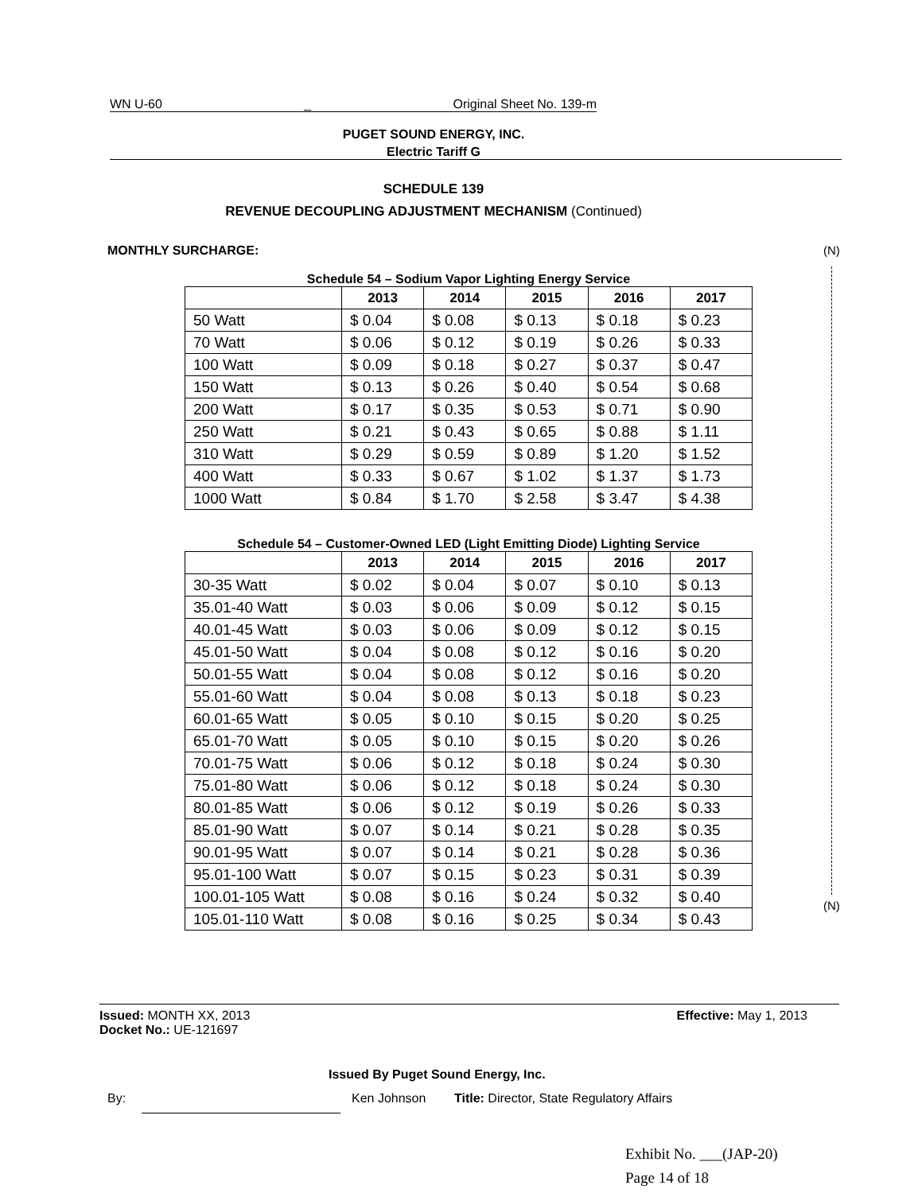WN U-60 _ Original Sheet No. 139-m
PUGET SOUND ENERGY, INC.
Electric Tariff G
SCHEDULE 139
REVENUE DECOUPLING ADJUSTMENT MECHANISM (Continued)
MONTHLY SURCHARGE: (N)
Schedule 54 – Sodium Vapor Lighting Energy Service
| | 2013 | 2014 | 2015 | 2016 | 2017 |
| --- | --- | --- | --- | --- | --- |
| 50 Watt | $ 0.04 | $ 0.08 | $ 0.13 | $ 0.18 | $ 0.23 |
| 70 Watt | $ 0.06 | $ 0.12 | $ 0.19 | $ 0.26 | $ 0.33 |
| 100 Watt | $ 0.09 | $ 0.18 | $ 0.27 | $ 0.37 | $ 0.47 |
| 150 Watt | $ 0.13 | $ 0.26 | $ 0.40 | $ 0.54 | $ 0.68 |
| 200 Watt | $ 0.17 | $ 0.35 | $ 0.53 | $ 0.71 | $ 0.90 |
| 250 Watt | $ 0.21 | $ 0.43 | $ 0.65 | $ 0.88 | $ 1.11 |
| 310 Watt | $ 0.29 | $ 0.59 | $ 0.89 | $ 1.20 | $ 1.52 |
| 400 Watt | $ 0.33 | $ 0.67 | $ 1.02 | $ 1.37 | $ 1.73 |
| 1000 Watt | $ 0.84 | $ 1.70 | $ 2.58 | $ 3.47 | $ 4.38 |
Schedule 54 – Customer-Owned LED (Light Emitting Diode) Lighting Service
| | 2013 | 2014 | 2015 | 2016 | 2017 |
| --- | --- | --- | --- | --- | --- |
| 30-35 Watt | $ 0.02 | $ 0.04 | $ 0.07 | $ 0.10 | $ 0.13 |
| 35.01-40 Watt | $ 0.03 | $ 0.06 | $ 0.09 | $ 0.12 | $ 0.15 |
| 40.01-45 Watt | $ 0.03 | $ 0.06 | $ 0.09 | $ 0.12 | $ 0.15 |
| 45.01-50 Watt | $ 0.04 | $ 0.08 | $ 0.12 | $ 0.16 | $ 0.20 |
| 50.01-55 Watt | $ 0.04 | $ 0.08 | $ 0.12 | $ 0.16 | $ 0.20 |
| 55.01-60 Watt | $ 0.04 | $ 0.08 | $ 0.13 | $ 0.18 | $ 0.23 |
| 60.01-65 Watt | $ 0.05 | $ 0.10 | $ 0.15 | $ 0.20 | $ 0.25 |
| 65.01-70 Watt | $ 0.05 | $ 0.10 | $ 0.15 | $ 0.20 | $ 0.26 |
| 70.01-75 Watt | $ 0.06 | $ 0.12 | $ 0.18 | $ 0.24 | $ 0.30 |
| 75.01-80 Watt | $ 0.06 | $ 0.12 | $ 0.18 | $ 0.24 | $ 0.30 |
| 80.01-85 Watt | $ 0.06 | $ 0.12 | $ 0.19 | $ 0.26 | $ 0.33 |
| 85.01-90 Watt | $ 0.07 | $ 0.14 | $ 0.21 | $ 0.28 | $ 0.35 |
| 90.01-95 Watt | $ 0.07 | $ 0.14 | $ 0.21 | $ 0.28 | $ 0.36 |
| 95.01-100 Watt | $ 0.07 | $ 0.15 | $ 0.23 | $ 0.31 | $ 0.39 |
| 100.01-105 Watt | $ 0.08 | $ 0.16 | $ 0.24 | $ 0.32 | $ 0.40 |
| 105.01-110 Watt | $ 0.08 | $ 0.16 | $ 0.25 | $ 0.34 | $ 0.43 |
(N)
Issued: MONTH XX, 2013
Docket No.: UE-121697 Effective: May 1, 2013
Issued By Puget Sound Energy, Inc.
By: Ken Johnson Title: Director, State Regulatory Affairs
Exhibit No. ___(JAP-20)
Page 14 of 18